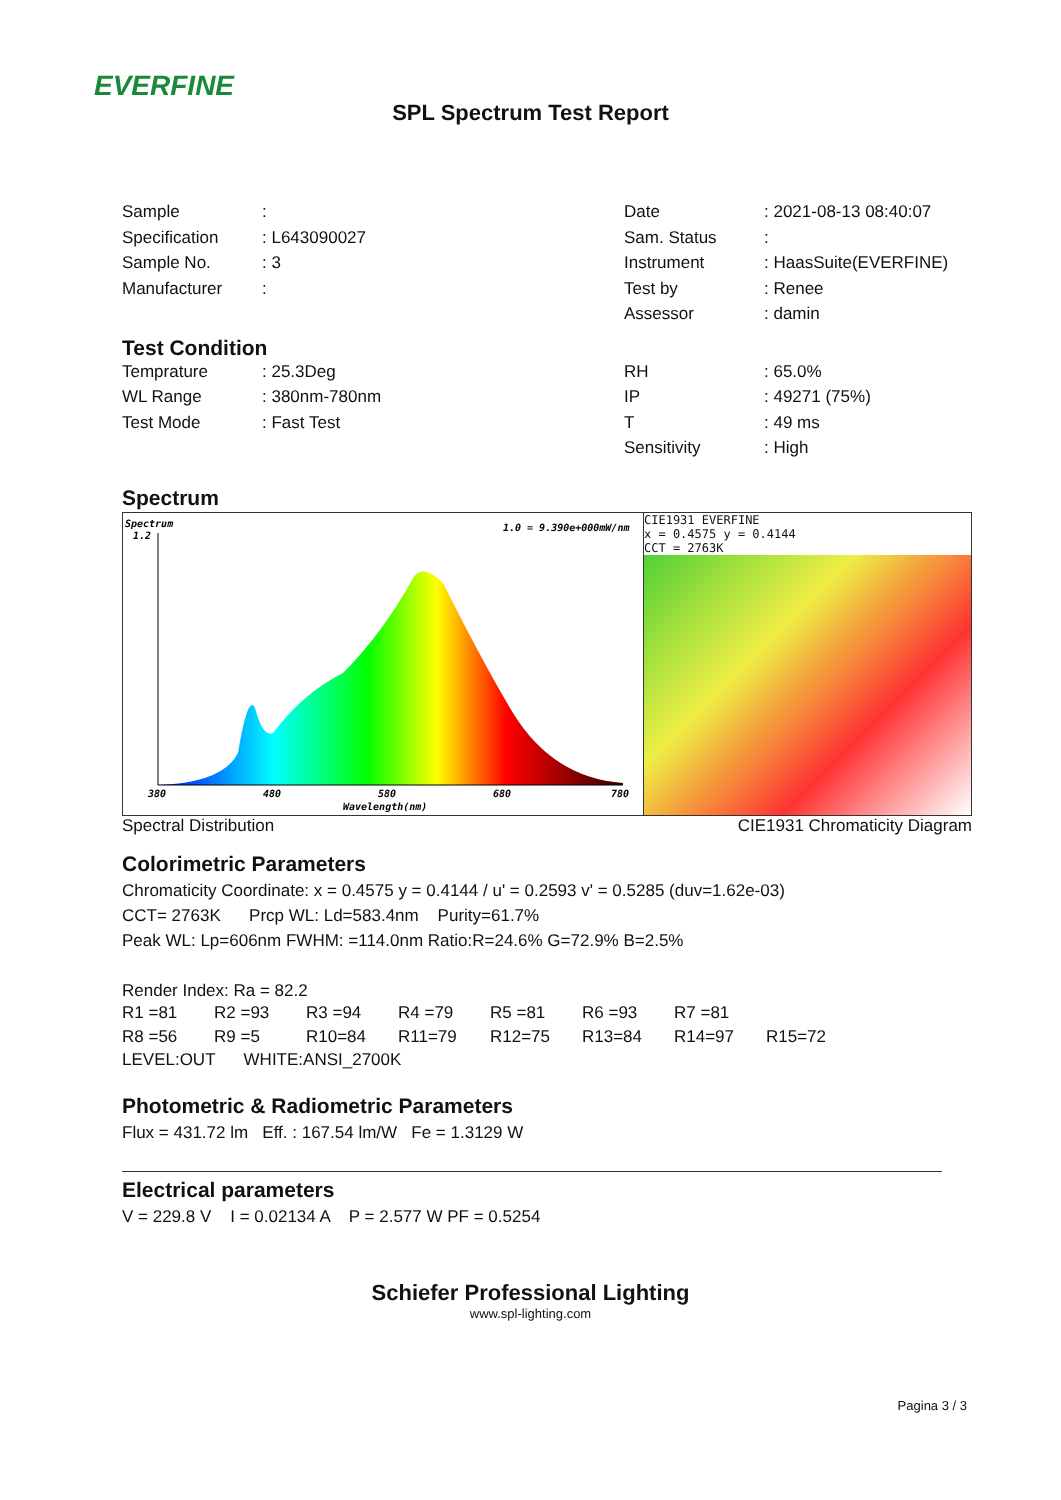EVERFINE
SPL Spectrum Test Report
Sample: Date: 2021-08-13 08:40:07
Specification: L643090027 Sam. Status:
Sample No.: 3 Instrument: HaasSuite(EVERFINE)
Manufacturer: Test by: Renee
Assessor: damin
Test Condition
Temprature: 25.3Deg RH: 65.0%
WL Range: 380nm-780nm IP: 49271 (75%)
Test Mode: Fast Test T: 49 ms
Sensitivity: High
Spectrum
Spectrum
1.2
1.0 = 9.390e+000mW/nm
380
480
580
680
780
Wavelength(nm)
CIE1931 EVERFINE
x = 0.4575 y = 0.4144
CCT = 2763K
Spectral Distribution CIE1931 Chromaticity Diagram
Colorimetric Parameters
Chromaticity Coordinate: x = 0.4575 y = 0.4144 / u' = 0.2593 v' = 0.5285 (duv=1.62e-03)
CCT= 2763K Prcp WL: Ld=583.4nm Purity=61.7%
Peak WL: Lp=606nm FWHM: =114.0nm Ratio:R=24.6% G=72.9% B=2.5%
Render Index: Ra = 82.2
R1 =81 R2 =93 R3 =94 R4 =79 R5 =81 R6 =93 R7 =81
R8 =56 R9 =5 R10=84 R11=79 R12=75 R13=84 R14=97 R15=72
LEVEL:OUT WHITE:ANSI_2700K
Photometric & Radiometric Parameters
Flux = 431.72 lm Eff. : 167.54 lm/W Fe = 1.3129 W
Electrical parameters
V = 229.8 V I = 0.02134 A P = 2.577 W PF = 0.5254
Schiefer Professional Lighting
www.spl-lighting.com
Pagina 3 / 3